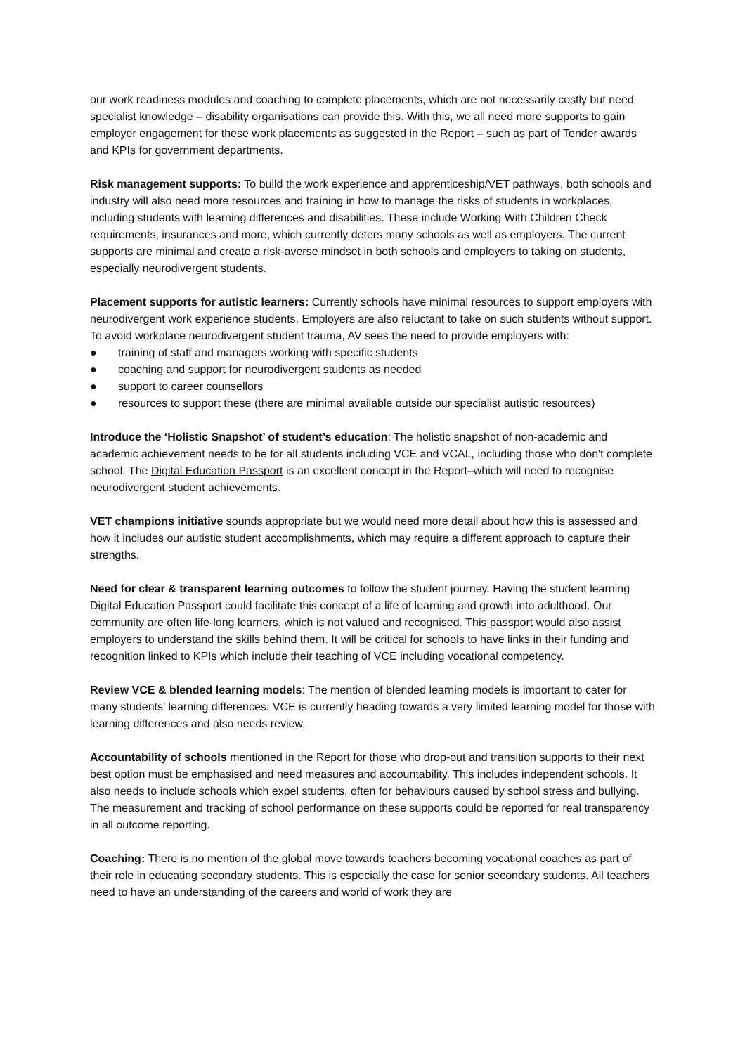our work readiness modules and coaching to complete placements, which are not necessarily costly but need specialist knowledge – disability organisations can provide this. With this, we all need more supports to gain employer engagement for these work placements as suggested in the Report – such as part of Tender awards and KPIs for government departments.
Risk management supports: To build the work experience and apprenticeship/VET pathways, both schools and industry will also need more resources and training in how to manage the risks of students in workplaces, including students with learning differences and disabilities. These include Working With Children Check requirements, insurances and more, which currently deters many schools as well as employers. The current supports are minimal and create a risk-averse mindset in both schools and employers to taking on students, especially neurodivergent students.
Placement supports for autistic learners: Currently schools have minimal resources to support employers with neurodivergent work experience students. Employers are also reluctant to take on such students without support. To avoid workplace neurodivergent student trauma, AV sees the need to provide employers with:
● training of staff and managers working with specific students
● coaching and support for neurodivergent students as needed
● support to career counsellors
● resources to support these (there are minimal available outside our specialist autistic resources)
Introduce the ‘Holistic Snapshot’ of student’s education: The holistic snapshot of non-academic and academic achievement needs to be for all students including VCE and VCAL, including those who don't complete school. The Digital Education Passport is an excellent concept in the Report–which will need to recognise neurodivergent student achievements.
VET champions initiative sounds appropriate but we would need more detail about how this is assessed and how it includes our autistic student accomplishments, which may require a different approach to capture their strengths.
Need for clear & transparent learning outcomes to follow the student journey. Having the student learning Digital Education Passport could facilitate this concept of a life of learning and growth into adulthood. Our community are often life-long learners, which is not valued and recognised. This passport would also assist employers to understand the skills behind them. It will be critical for schools to have links in their funding and recognition linked to KPIs which include their teaching of VCE including vocational competency.
Review VCE & blended learning models: The mention of blended learning models is important to cater for many students’ learning differences. VCE is currently heading towards a very limited learning model for those with learning differences and also needs review.
Accountability of schools mentioned in the Report for those who drop-out and transition supports to their next best option must be emphasised and need measures and accountability. This includes independent schools. It also needs to include schools which expel students, often for behaviours caused by school stress and bullying. The measurement and tracking of school performance on these supports could be reported for real transparency in all outcome reporting.
Coaching: There is no mention of the global move towards teachers becoming vocational coaches as part of their role in educating secondary students. This is especially the case for senior secondary students. All teachers need to have an understanding of the careers and world of work they are